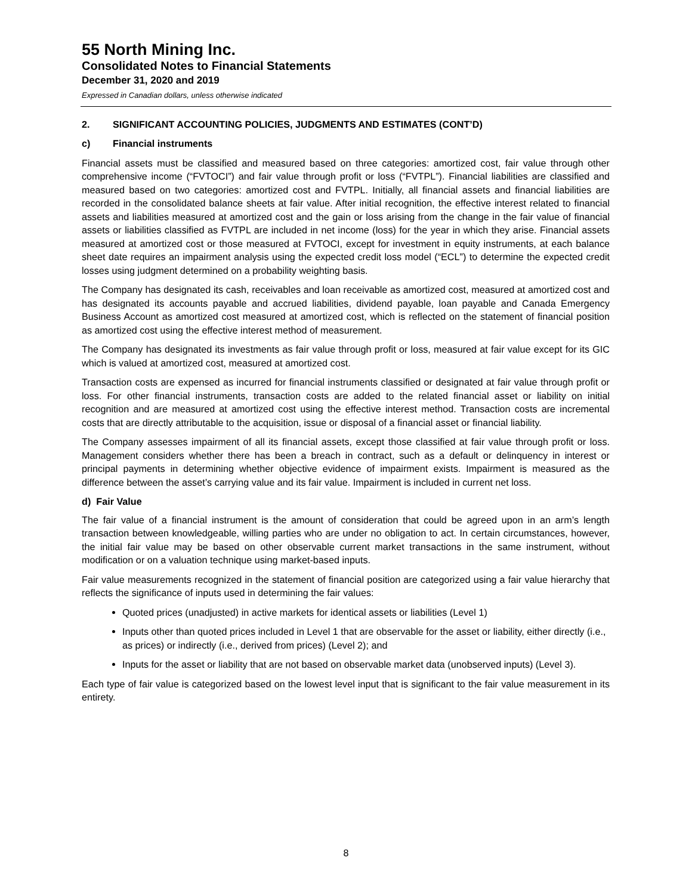55 North Mining Inc.
Consolidated Notes to Financial Statements
December 31, 2020 and 2019
Expressed in Canadian dollars, unless otherwise indicated
2. SIGNIFICANT ACCOUNTING POLICIES, JUDGMENTS AND ESTIMATES (CONT’D)
c) Financial instruments
Financial assets must be classified and measured based on three categories: amortized cost, fair value through other comprehensive income (“FVTOCI”) and fair value through profit or loss (“FVTPL”). Financial liabilities are classified and measured based on two categories: amortized cost and FVTPL. Initially, all financial assets and financial liabilities are recorded in the consolidated balance sheets at fair value. After initial recognition, the effective interest related to financial assets and liabilities measured at amortized cost and the gain or loss arising from the change in the fair value of financial assets or liabilities classified as FVTPL are included in net income (loss) for the year in which they arise. Financial assets measured at amortized cost or those measured at FVTOCI, except for investment in equity instruments, at each balance sheet date requires an impairment analysis using the expected credit loss model (“ECL”) to determine the expected credit losses using judgment determined on a probability weighting basis.
The Company has designated its cash, receivables and loan receivable as amortized cost, measured at amortized cost and has designated its accounts payable and accrued liabilities, dividend payable, loan payable and Canada Emergency Business Account as amortized cost measured at amortized cost, which is reflected on the statement of financial position as amortized cost using the effective interest method of measurement.
The Company has designated its investments as fair value through profit or loss, measured at fair value except for its GIC which is valued at amortized cost, measured at amortized cost.
Transaction costs are expensed as incurred for financial instruments classified or designated at fair value through profit or loss. For other financial instruments, transaction costs are added to the related financial asset or liability on initial recognition and are measured at amortized cost using the effective interest method. Transaction costs are incremental costs that are directly attributable to the acquisition, issue or disposal of a financial asset or financial liability.
The Company assesses impairment of all its financial assets, except those classified at fair value through profit or loss. Management considers whether there has been a breach in contract, such as a default or delinquency in interest or principal payments in determining whether objective evidence of impairment exists. Impairment is measured as the difference between the asset’s carrying value and its fair value. Impairment is included in current net loss.
d) Fair Value
The fair value of a financial instrument is the amount of consideration that could be agreed upon in an arm’s length transaction between knowledgeable, willing parties who are under no obligation to act. In certain circumstances, however, the initial fair value may be based on other observable current market transactions in the same instrument, without modification or on a valuation technique using market-based inputs.
Fair value measurements recognized in the statement of financial position are categorized using a fair value hierarchy that reflects the significance of inputs used in determining the fair values:
Quoted prices (unadjusted) in active markets for identical assets or liabilities (Level 1)
Inputs other than quoted prices included in Level 1 that are observable for the asset or liability, either directly (i.e., as prices) or indirectly (i.e., derived from prices) (Level 2); and
Inputs for the asset or liability that are not based on observable market data (unobserved inputs) (Level 3).
Each type of fair value is categorized based on the lowest level input that is significant to the fair value measurement in its entirety.
8